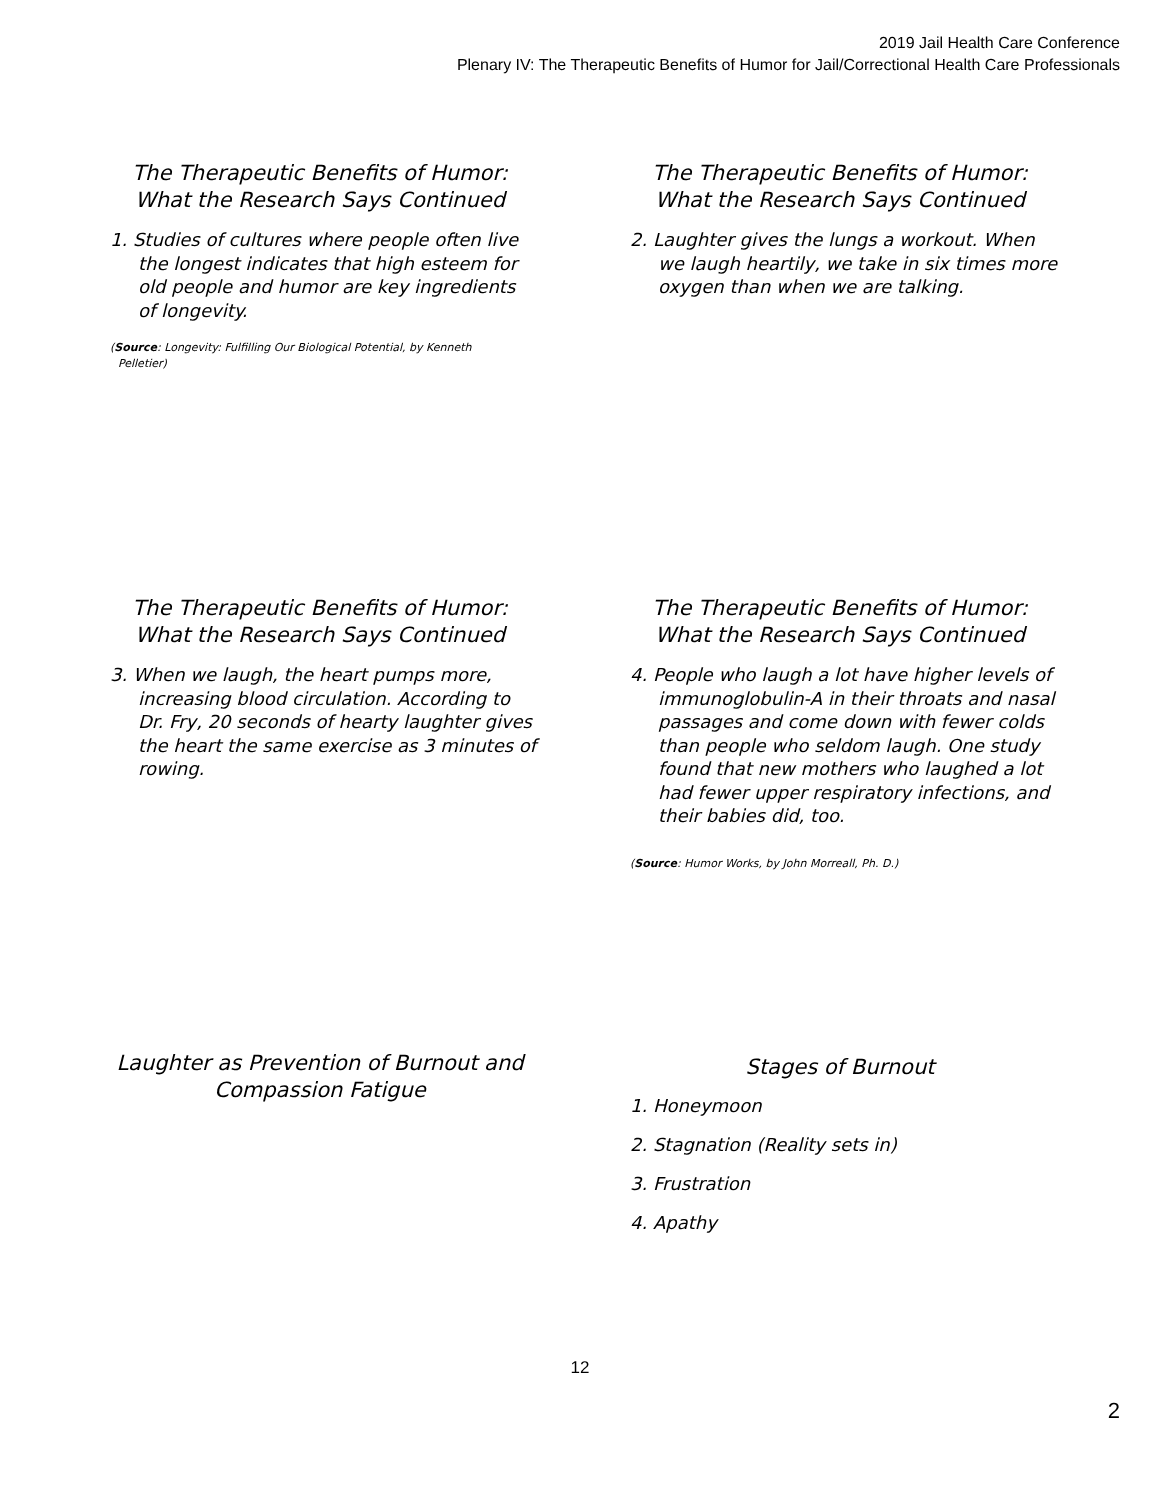2019 Jail Health Care Conference
Plenary IV: The Therapeutic Benefits of Humor for Jail/Correctional Health Care Professionals
The Therapeutic Benefits of Humor:
What the Research Says Continued
1. Studies of cultures where people often live the longest indicates that high esteem for old people and humor are key ingredients of longevity.
(Source: Longevity: Fulfilling Our Biological Potential, by Kenneth Pelletier)
The Therapeutic Benefits of Humor:
What the Research Says Continued
2. Laughter gives the lungs a workout. When we laugh heartily, we take in six times more oxygen than when we are talking.
The Therapeutic Benefits of Humor:
What the Research Says Continued
3. When we laugh, the heart pumps more, increasing blood circulation. According to Dr. Fry, 20 seconds of hearty laughter gives the heart the same exercise as 3 minutes of rowing.
The Therapeutic Benefits of Humor:
What the Research Says Continued
4. People who laugh a lot have higher levels of immunoglobulin-A in their throats and nasal passages and come down with fewer colds than people who seldom laugh. One study found that new mothers who laughed a lot had fewer upper respiratory infections, and their babies did, too.
(Source: Humor Works, by John Morreall, Ph. D.)
Laughter as Prevention of Burnout and Compassion Fatigue
Stages of Burnout
1. Honeymoon
2. Stagnation (Reality sets in)
3. Frustration
4. Apathy
12
2